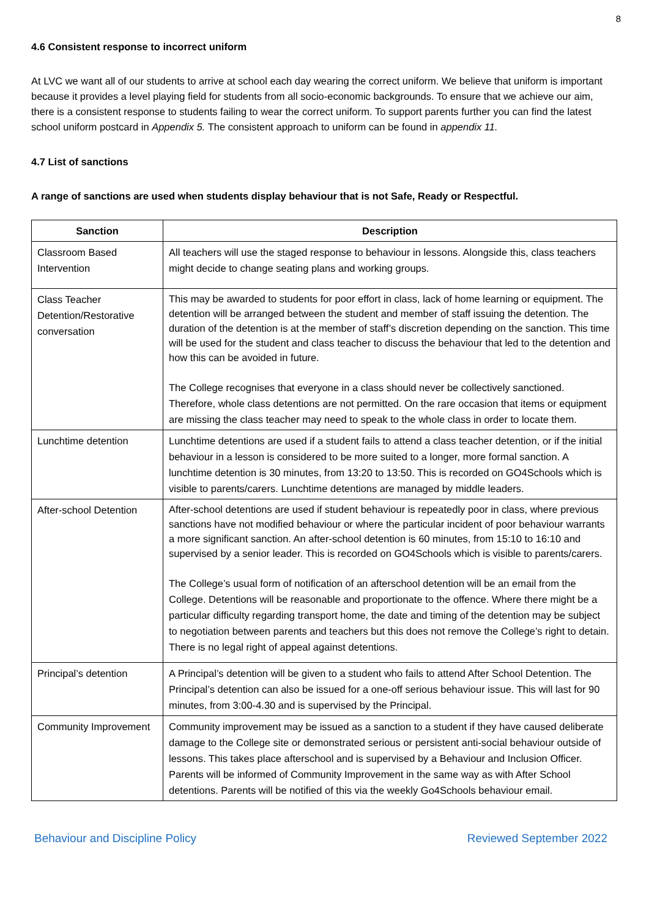8
4.6 Consistent response to incorrect uniform
At LVC we want all of our students to arrive at school each day wearing the correct uniform. We believe that uniform is important because it provides a level playing field for students from all socio-economic backgrounds. To ensure that we achieve our aim, there is a consistent response to students failing to wear the correct uniform. To support parents further you can find the latest school uniform postcard in Appendix 5. The consistent approach to uniform can be found in appendix 11.
4.7 List of sanctions
A range of sanctions are used when students display behaviour that is not Safe, Ready or Respectful.
| Sanction | Description |
| --- | --- |
| Classroom Based Intervention | All teachers will use the staged response to behaviour in lessons. Alongside this, class teachers might decide to change seating plans and working groups. |
| Class Teacher Detention/Restorative conversation | This may be awarded to students for poor effort in class, lack of home learning or equipment. The detention will be arranged between the student and member of staff issuing the detention. The duration of the detention is at the member of staff’s discretion depending on the sanction. This time will be used for the student and class teacher to discuss the behaviour that led to the detention and how this can be avoided in future. The College recognises that everyone in a class should never be collectively sanctioned. Therefore, whole class detentions are not permitted. On the rare occasion that items or equipment are missing the class teacher may need to speak to the whole class in order to locate them. |
| Lunchtime detention | Lunchtime detentions are used if a student fails to attend a class teacher detention, or if the initial behaviour in a lesson is considered to be more suited to a longer, more formal sanction. A lunchtime detention is 30 minutes, from 13:20 to 13:50. This is recorded on GO4Schools which is visible to parents/carers. Lunchtime detentions are managed by middle leaders. |
| After-school Detention | After-school detentions are used if student behaviour is repeatedly poor in class, where previous sanctions have not modified behaviour or where the particular incident of poor behaviour warrants a more significant sanction. An after-school detention is 60 minutes, from 15:10 to 16:10 and supervised by a senior leader. This is recorded on GO4Schools which is visible to parents/carers. The College’s usual form of notification of an afterschool detention will be an email from the College. Detentions will be reasonable and proportionate to the offence. Where there might be a particular difficulty regarding transport home, the date and timing of the detention may be subject to negotiation between parents and teachers but this does not remove the College’s right to detain. There is no legal right of appeal against detentions. |
| Principal’s detention | A Principal’s detention will be given to a student who fails to attend After School Detention. The Principal’s detention can also be issued for a one-off serious behaviour issue. This will last for 90 minutes, from 3:00-4.30 and is supervised by the Principal. |
| Community Improvement | Community improvement may be issued as a sanction to a student if they have caused deliberate damage to the College site or demonstrated serious or persistent anti-social behaviour outside of lessons. This takes place afterschool and is supervised by a Behaviour and Inclusion Officer. Parents will be informed of Community Improvement in the same way as with After School detentions. Parents will be notified of this via the weekly Go4Schools behaviour email. |
Behaviour and Discipline Policy Reviewed September 2022